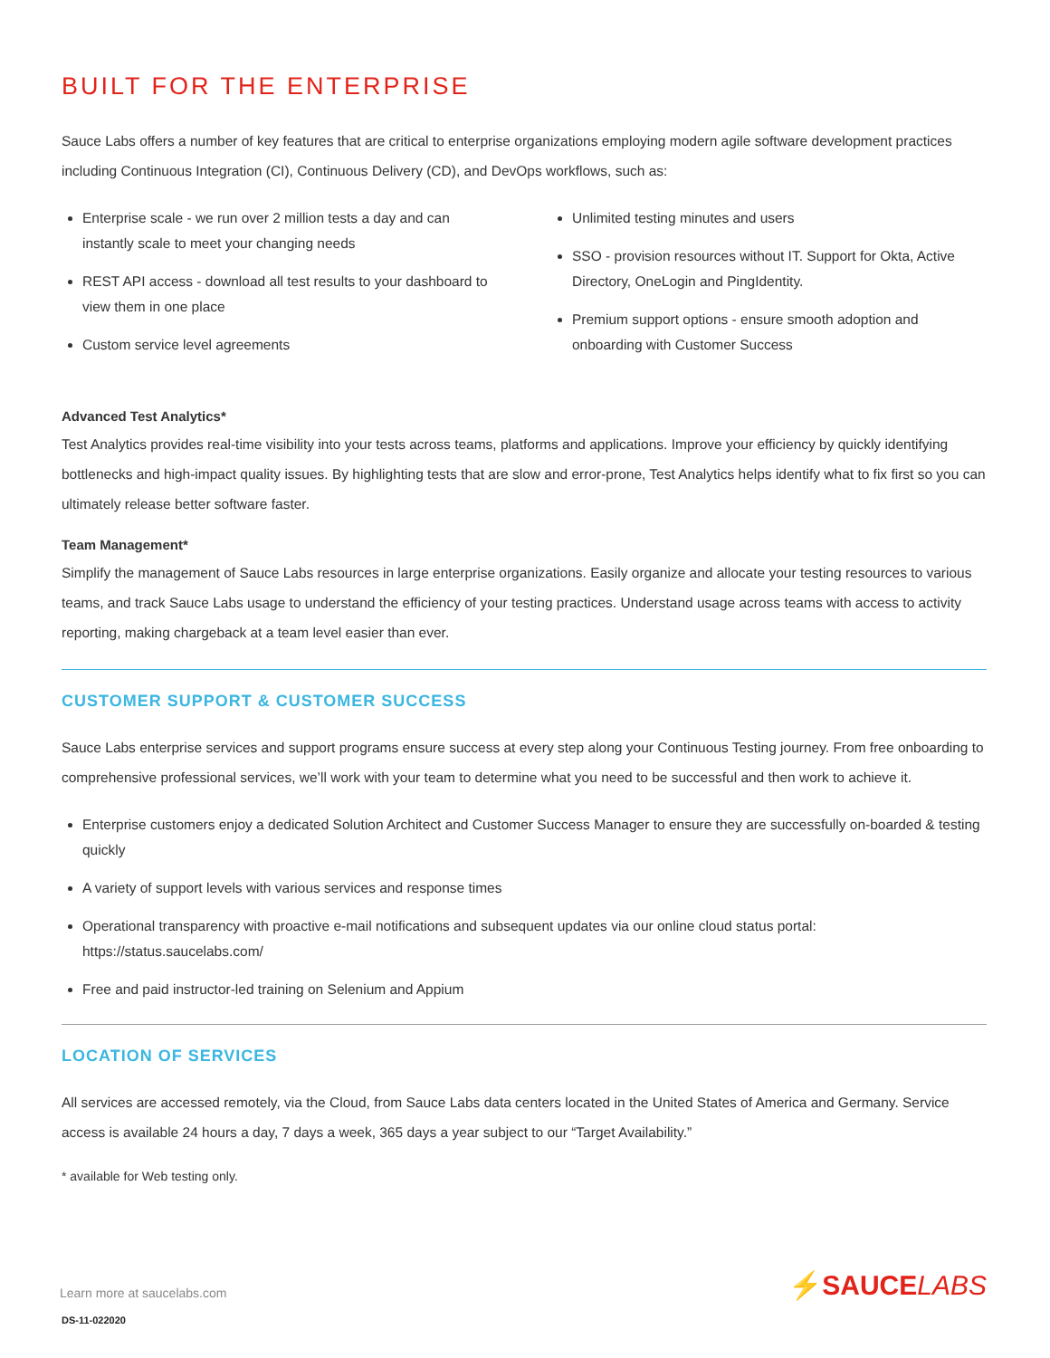BUILT FOR THE ENTERPRISE
Sauce Labs offers a number of key features that are critical to enterprise organizations employing modern agile software development practices including Continuous Integration (CI), Continuous Delivery (CD), and DevOps workflows, such as:
Enterprise scale - we run over 2 million tests a day and can instantly scale to meet your changing needs
REST API access - download all test results to your dashboard to view them in one place
Custom service level agreements
Unlimited testing minutes and users
SSO - provision resources without IT. Support for Okta, Active Directory, OneLogin and PingIdentity.
Premium support options - ensure smooth adoption and onboarding with Customer Success
Advanced Test Analytics*
Test Analytics provides real-time visibility into your tests across teams, platforms and applications. Improve your efficiency by quickly identifying bottlenecks and high-impact quality issues. By highlighting tests that are slow and error-prone, Test Analytics helps identify what to fix first so you can ultimately release better software faster.
Team Management*
Simplify the management of Sauce Labs resources in large enterprise organizations. Easily organize and allocate your testing resources to various teams, and track Sauce Labs usage to understand the efficiency of your testing practices. Understand usage across teams with access to activity reporting, making chargeback at a team level easier than ever.
CUSTOMER SUPPORT & CUSTOMER SUCCESS
Sauce Labs enterprise services and support programs ensure success at every step along your Continuous Testing journey. From free onboarding to comprehensive professional services, we’ll work with your team to determine what you need to be successful and then work to achieve it.
Enterprise customers enjoy a dedicated Solution Architect and Customer Success Manager to ensure they are successfully on-boarded & testing quickly
A variety of support levels with various services and response times
Operational transparency with proactive e-mail notifications and subsequent updates via our online cloud status portal: https://status.saucelabs.com/
Free and paid instructor-led training on Selenium and Appium
LOCATION OF SERVICES
All services are accessed remotely, via the Cloud, from Sauce Labs data centers located in the United States of America and Germany. Service access is available 24 hours a day, 7 days a week, 365 days a year subject to our “Target Availability.”
* available for Web testing only.
Learn more at saucelabs.com
DS-11-022020
⚡SAUCELABS